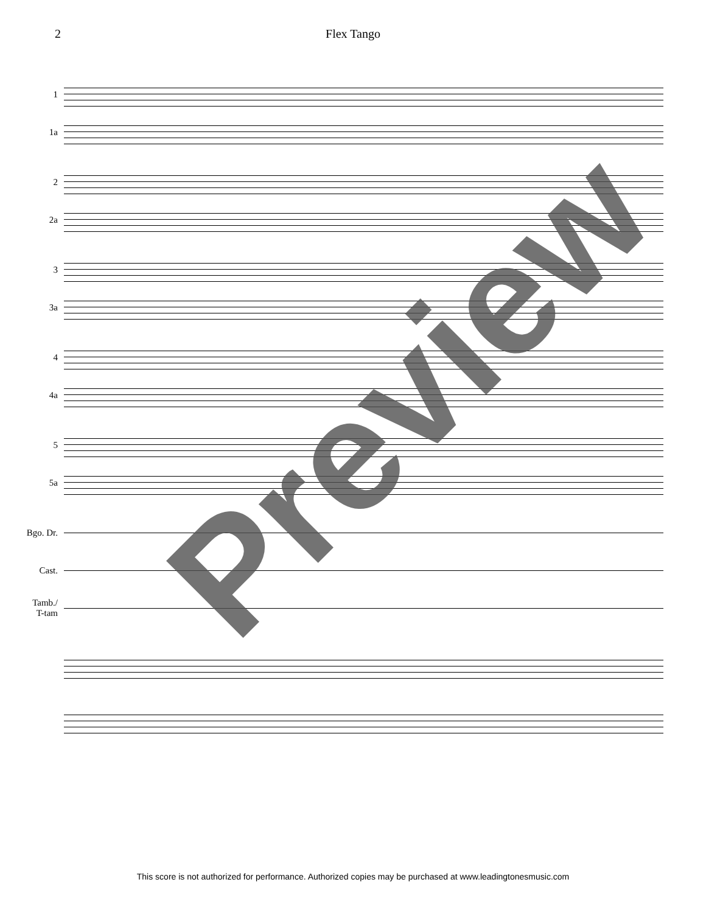2 Flex Tango
1
1a
2
2a
3
3a
4
4a
5
5a
Bgo. Dr.
Cast.
Tamb./
T-tam
Preview
This score is not authorized for performance. Authorized copies may be purchased at www.leadingtonesmusic.com